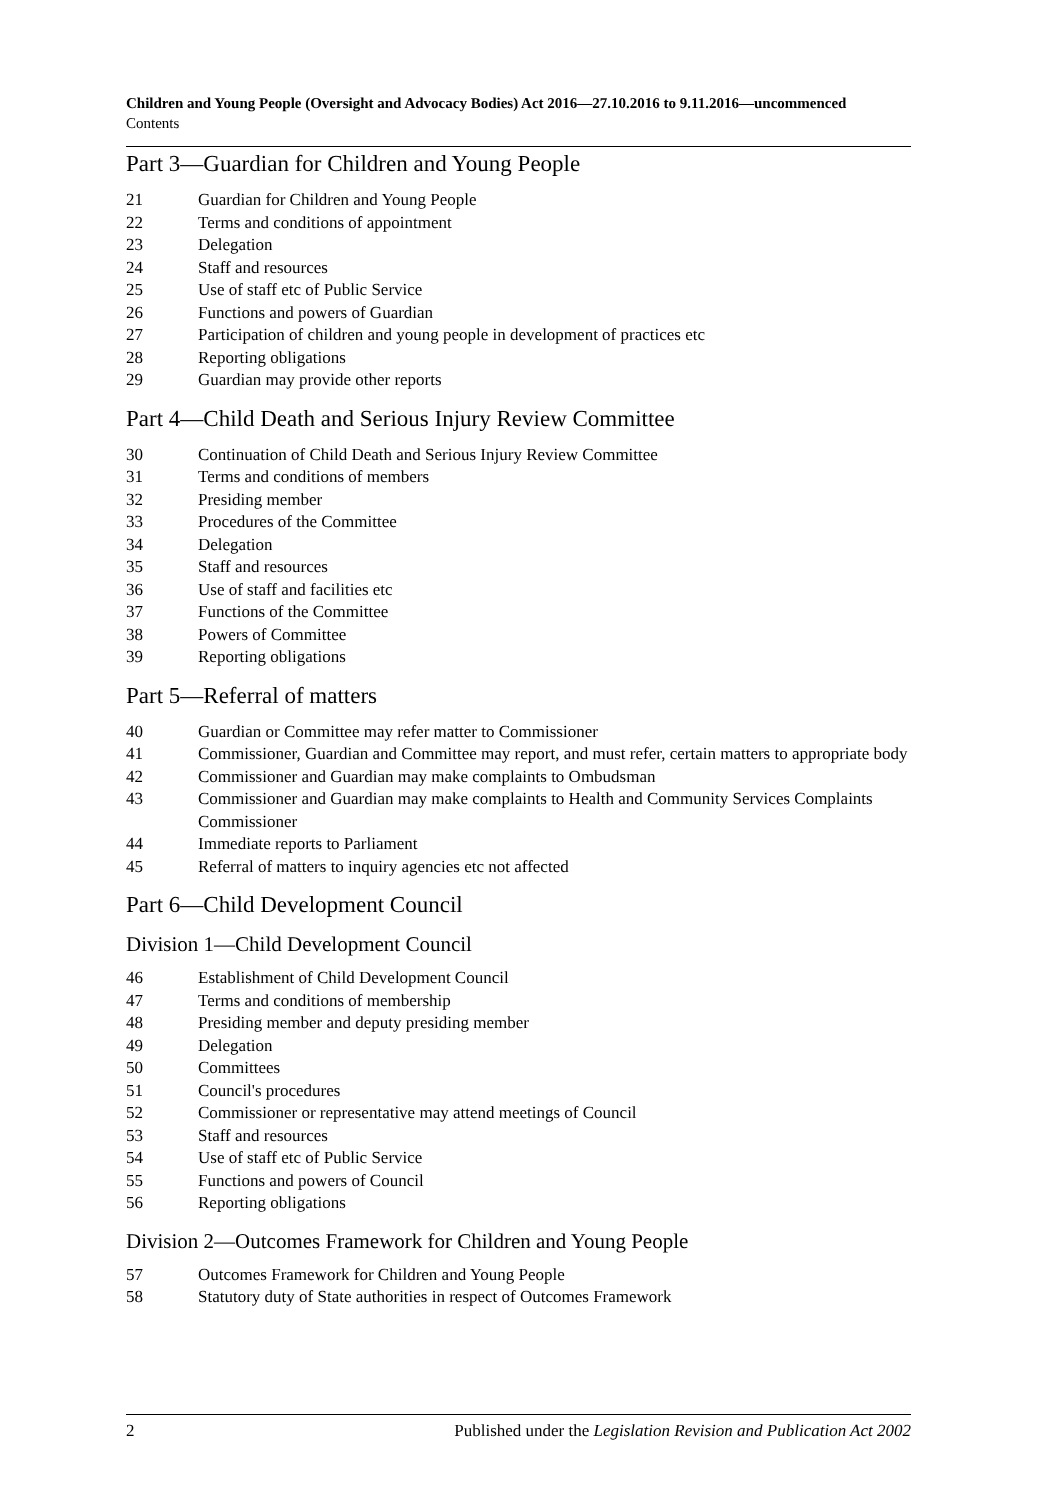Children and Young People (Oversight and Advocacy Bodies) Act 2016—27.10.2016 to 9.11.2016—uncommenced
Contents
Part 3—Guardian for Children and Young People
21 Guardian for Children and Young People
22 Terms and conditions of appointment
23 Delegation
24 Staff and resources
25 Use of staff etc of Public Service
26 Functions and powers of Guardian
27 Participation of children and young people in development of practices etc
28 Reporting obligations
29 Guardian may provide other reports
Part 4—Child Death and Serious Injury Review Committee
30 Continuation of Child Death and Serious Injury Review Committee
31 Terms and conditions of members
32 Presiding member
33 Procedures of the Committee
34 Delegation
35 Staff and resources
36 Use of staff and facilities etc
37 Functions of the Committee
38 Powers of Committee
39 Reporting obligations
Part 5—Referral of matters
40 Guardian or Committee may refer matter to Commissioner
41 Commissioner, Guardian and Committee may report, and must refer, certain matters to appropriate body
42 Commissioner and Guardian may make complaints to Ombudsman
43 Commissioner and Guardian may make complaints to Health and Community Services Complaints Commissioner
44 Immediate reports to Parliament
45 Referral of matters to inquiry agencies etc not affected
Part 6—Child Development Council
Division 1—Child Development Council
46 Establishment of Child Development Council
47 Terms and conditions of membership
48 Presiding member and deputy presiding member
49 Delegation
50 Committees
51 Council's procedures
52 Commissioner or representative may attend meetings of Council
53 Staff and resources
54 Use of staff etc of Public Service
55 Functions and powers of Council
56 Reporting obligations
Division 2—Outcomes Framework for Children and Young People
57 Outcomes Framework for Children and Young People
58 Statutory duty of State authorities in respect of Outcomes Framework
2 Published under the Legislation Revision and Publication Act 2002